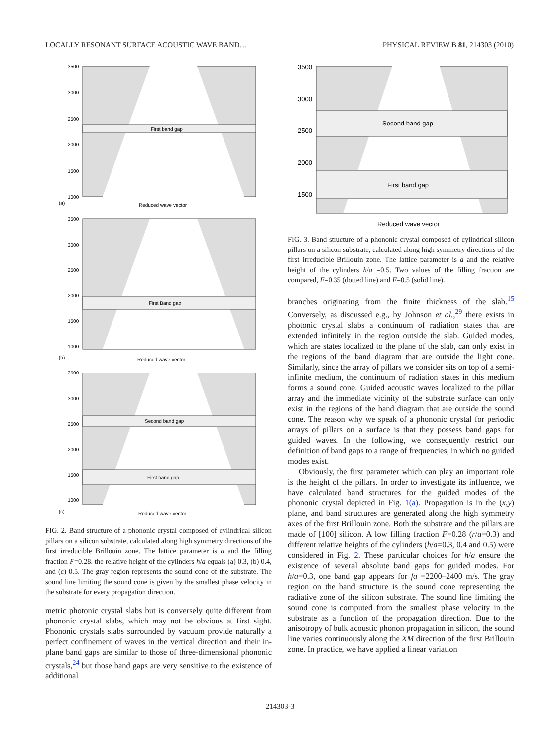LOCALLY RESONANT SURFACE ACOUSTIC WAVE BAND… PHYSICAL REVIEW B 81, 214303 (2010)
First band gap
3500
3000
2500
2000
1500
1000
(a)
Reduced wave vector
First Band gap
3500
3000
2500
2000
1500
1000
(b)
Reduced wave vector
Second band gap
First band gap
3500
3000
2500
2000
1500
1000
(c)
Reduced wave vector
FIG. 2. Band structure of a phononic crystal composed of cylindrical silicon pillars on a silicon substrate, calculated along high symmetry directions of the first irreducible Brillouin zone. The lattice parameter is a and the filling fraction F=0.28. the relative height of the cylinders h/a equals (a) 0.3, (b) 0.4, and (c) 0.5. The gray region represents the sound cone of the substrate. The sound line limiting the sound cone is given by the smallest phase velocity in the substrate for every propagation direction.
metric photonic crystal slabs but is conversely quite different from phononic crystal slabs, which may not be obvious at first sight. Phononic crystals slabs surrounded by vacuum provide naturally a perfect confinement of waves in the vertical direction and their in-plane band gaps are similar to those of three-dimensional phononic crystals,<sup>24</sup> but those band gaps are very sensitive to the existence of additional
Second band gap
First band gap
3500
3000
2500
2000
1500
Reduced wave vector
FIG. 3. Band structure of a phononic crystal composed of cylindrical silicon pillars on a silicon substrate, calculated along high symmetry directions of the first irreducible Brillouin zone. The lattice parameter is a and the relative height of the cylinders h/a =0.5. Two values of the filling fraction are compared, F=0.35 (dotted line) and F=0.5 (solid line).
branches originating from the finite thickness of the slab.<sup>15</sup> Conversely, as discussed e.g., by Johnson et al.,<sup>29</sup> there exists in photonic crystal slabs a continuum of radiation states that are extended infinitely in the region outside the slab. Guided modes, which are states localized to the plane of the slab, can only exist in the regions of the band diagram that are outside the light cone. Similarly, since the array of pillars we consider sits on top of a semi-infinite medium, the continuum of radiation states in this medium forms a sound cone. Guided acoustic waves localized to the pillar array and the immediate vicinity of the substrate surface can only exist in the regions of the band diagram that are outside the sound cone. The reason why we speak of a phononic crystal for periodic arrays of pillars on a surface is that they possess band gaps for guided waves. In the following, we consequently restrict our definition of band gaps to a range of frequencies, in which no guided modes exist.
Obviously, the first parameter which can play an important role is the height of the pillars. In order to investigate its influence, we have calculated band structures for the guided modes of the phononic crystal depicted in Fig. 1(a). Propagation is in the (x,y) plane, and band structures are generated along the high symmetry axes of the first Brillouin zone. Both the substrate and the pillars are made of [100] silicon. A low filling fraction F=0.28 (r/a=0.3) and different relative heights of the cylinders (h/a=0.3, 0.4 and 0.5) were considered in Fig. 2. These particular choices for h/a ensure the existence of several absolute band gaps for guided modes. For h/a=0.3, one band gap appears for fa =2200–2400 m/s. The gray region on the band structure is the sound cone representing the radiative zone of the silicon substrate. The sound line limiting the sound cone is computed from the smallest phase velocity in the substrate as a function of the propagation direction. Due to the anisotropy of bulk acoustic phonon propagation in silicon, the sound line varies continuously along the XM direction of the first Brillouin zone. In practice, we have applied a linear variation
214303-3